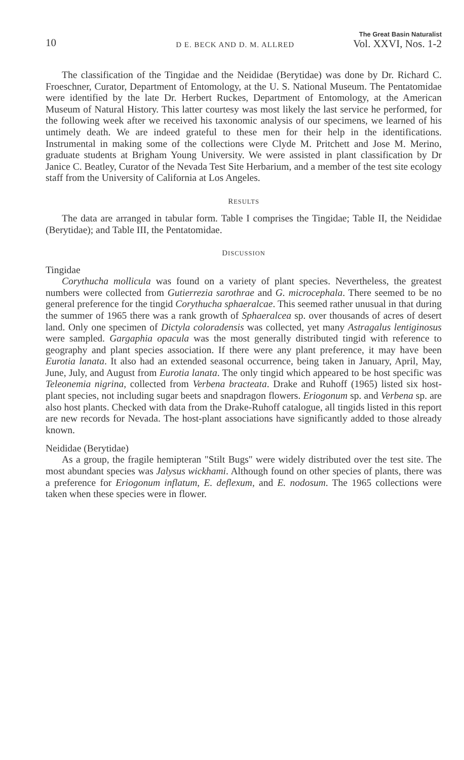10 D E. BECK AND D. M. ALLRED The Great Basin Naturalist
Vol. XXVI, Nos. 1-2
The classification of the Tingidae and the Neididae (Berytidae) was done by Dr. Richard C. Froeschner, Curator, Department of Entomology, at the U. S. National Museum. The Pentatomidae were identified by the late Dr. Herbert Ruckes, Department of Entomology, at the American Museum of Natural History. This latter courtesy was most likely the last service he performed, for the following week after we received his taxonomic analysis of our specimens, we learned of his untimely death. We are indeed grateful to these men for their help in the identifications. Instrumental in making some of the collections were Clyde M. Pritchett and Jose M. Merino, graduate students at Brigham Young University. We were assisted in plant classification by Dr Janice C. Beatley, Curator of the Nevada Test Site Herbarium, and a member of the test site ecology staff from the University of California at Los Angeles.
RESULTS
The data are arranged in tabular form. Table I comprises the Tingidae; Table II, the Neididae (Berytidae); and Table III, the Pentatomidae.
DISCUSSION
Tingidae
Corythucha mollicula was found on a variety of plant species. Nevertheless, the greatest numbers were collected from Gutierrezia sarothrae and G. microcephala. There seemed to be no general preference for the tingid Corythucha sphaeralcae. This seemed rather unusual in that during the summer of 1965 there was a rank growth of Sphaeralcea sp. over thousands of acres of desert land. Only one specimen of Dictyla coloradensis was collected, yet many Astragalus lentiginosus were sampled. Gargaphia opacula was the most generally distributed tingid with reference to geography and plant species association. If there were any plant preference, it may have been Eurotia lanata. It also had an extended seasonal occurrence, being taken in January, April, May, June, July, and August from Eurotia lanata. The only tingid which appeared to be host specific was Teleonemia nigrina, collected from Verbena bracteata. Drake and Ruhoff (1965) listed six host-plant species, not including sugar beets and snapdragon flowers. Eriogonum sp. and Verbena sp. are also host plants. Checked with data from the Drake-Ruhoff catalogue, all tingids listed in this report are new records for Nevada. The host-plant associations have significantly added to those already known.
Neididae (Berytidae)
As a group, the fragile hemipteran "Stilt Bugs" were widely distributed over the test site. The most abundant species was Jalysus wickhami. Although found on other species of plants, there was a preference for Eriogonum inflatum, E. deflexum, and E. nodosum. The 1965 collections were taken when these species were in flower.